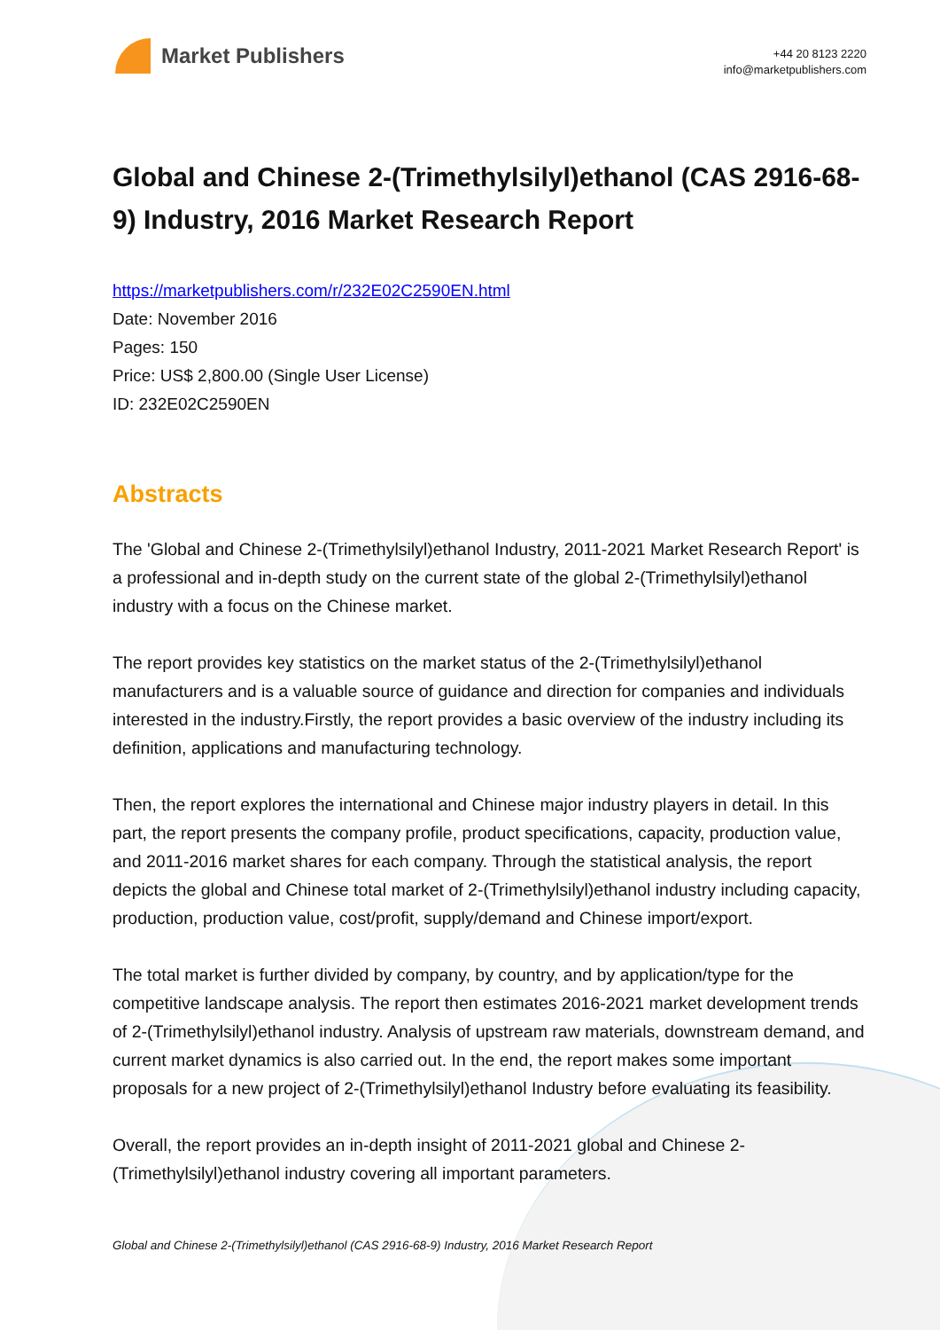Market Publishers
+44 20 8123 2220
info@marketpublishers.com
Global and Chinese 2-(Trimethylsilyl)ethanol (CAS 2916-68-9) Industry, 2016 Market Research Report
https://marketpublishers.com/r/232E02C2590EN.html
Date: November 2016
Pages: 150
Price: US$ 2,800.00 (Single User License)
ID: 232E02C2590EN
Abstracts
The 'Global and Chinese 2-(Trimethylsilyl)ethanol Industry, 2011-2021 Market Research Report' is a professional and in-depth study on the current state of the global 2-(Trimethylsilyl)ethanol industry with a focus on the Chinese market.
The report provides key statistics on the market status of the 2-(Trimethylsilyl)ethanol manufacturers and is a valuable source of guidance and direction for companies and individuals interested in the industry.Firstly, the report provides a basic overview of the industry including its definition, applications and manufacturing technology.
Then, the report explores the international and Chinese major industry players in detail. In this part, the report presents the company profile, product specifications, capacity, production value, and 2011-2016 market shares for each company. Through the statistical analysis, the report depicts the global and Chinese total market of 2-(Trimethylsilyl)ethanol industry including capacity, production, production value, cost/profit, supply/demand and Chinese import/export.
The total market is further divided by company, by country, and by application/type for the competitive landscape analysis. The report then estimates 2016-2021 market development trends of 2-(Trimethylsilyl)ethanol industry. Analysis of upstream raw materials, downstream demand, and current market dynamics is also carried out. In the end, the report makes some important proposals for a new project of 2-(Trimethylsilyl)ethanol Industry before evaluating its feasibility.
Overall, the report provides an in-depth insight of 2011-2021 global and Chinese 2-(Trimethylsilyl)ethanol industry covering all important parameters.
Global and Chinese 2-(Trimethylsilyl)ethanol (CAS 2916-68-9) Industry, 2016 Market Research Report